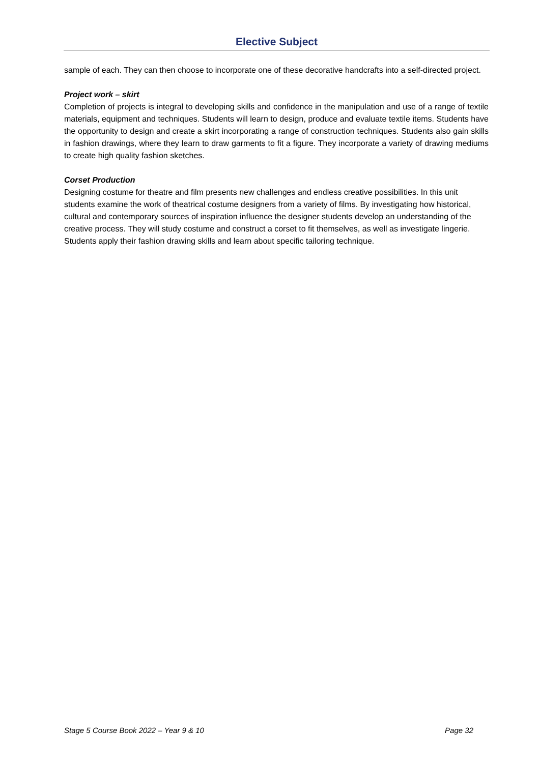Elective Subject
sample of each. They can then choose to incorporate one of these decorative handcrafts into a self-directed project.
Project work – skirt
Completion of projects is integral to developing skills and confidence in the manipulation and use of a range of textile materials, equipment and techniques. Students will learn to design, produce and evaluate textile items. Students have the opportunity to design and create a skirt incorporating a range of construction techniques. Students also gain skills in fashion drawings, where they learn to draw garments to fit a figure. They incorporate a variety of drawing mediums to create high quality fashion sketches.
Corset Production
Designing costume for theatre and film presents new challenges and endless creative possibilities. In this unit students examine the work of theatrical costume designers from a variety of films. By investigating how historical, cultural and contemporary sources of inspiration influence the designer students develop an understanding of the creative process. They will study costume and construct a corset to fit themselves, as well as investigate lingerie. Students apply their fashion drawing skills and learn about specific tailoring technique.
Stage 5 Course Book 2022 – Year 9 & 10 Page 32